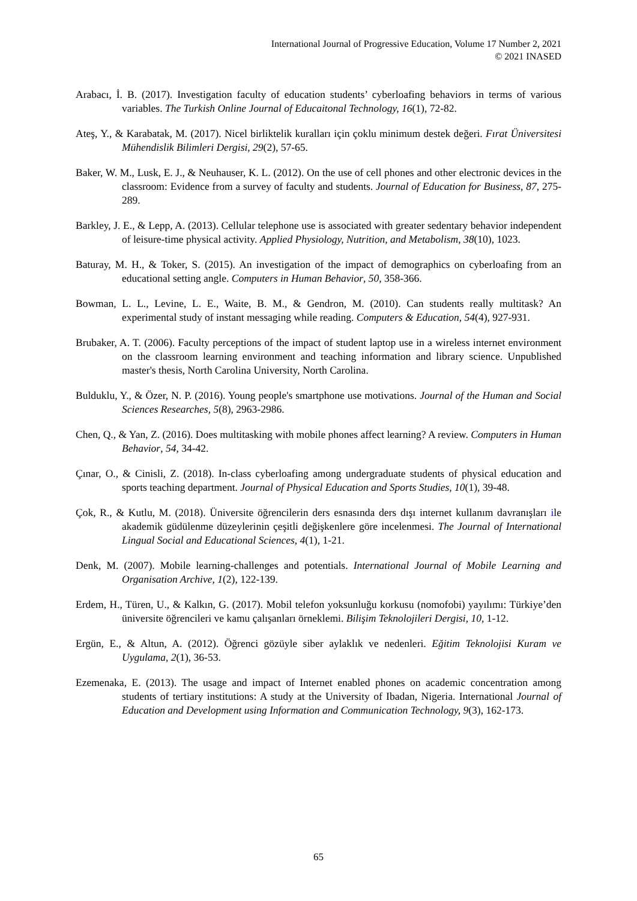International Journal of Progressive Education, Volume 17 Number 2, 2021
© 2021 INASED
Arabacı, İ. B. (2017). Investigation faculty of education students’ cyberloafing behaviors in terms of various variables. The Turkish Online Journal of Educaitonal Technology, 16(1), 72-82.
Ateş, Y., & Karabatak, M. (2017). Nicel birliktelik kuralları için çoklu minimum destek değeri. Fırat Üniversitesi Mühendislik Bilimleri Dergisi, 29(2), 57-65.
Baker, W. M., Lusk, E. J., & Neuhauser, K. L. (2012). On the use of cell phones and other electronic devices in the classroom: Evidence from a survey of faculty and students. Journal of Education for Business, 87, 275-289.
Barkley, J. E., & Lepp, A. (2013). Cellular telephone use is associated with greater sedentary behavior independent of leisure-time physical activity. Applied Physiology, Nutrition, and Metabolism, 38(10), 1023.
Baturay, M. H., & Toker, S. (2015). An investigation of the impact of demographics on cyberloafing from an educational setting angle. Computers in Human Behavior, 50, 358-366.
Bowman, L. L., Levine, L. E., Waite, B. M., & Gendron, M. (2010). Can students really multitask? An experimental study of instant messaging while reading. Computers & Education, 54(4), 927-931.
Brubaker, A. T. (2006). Faculty perceptions of the impact of student laptop use in a wireless internet environment on the classroom learning environment and teaching information and library science. Unpublished master's thesis, North Carolina University, North Carolina.
Bulduklu, Y., & Özer, N. P. (2016). Young people's smartphone use motivations. Journal of the Human and Social Sciences Researches, 5(8), 2963-2986.
Chen, Q., & Yan, Z. (2016). Does multitasking with mobile phones affect learning? A review. Computers in Human Behavior, 54, 34-42.
Çınar, O., & Cinisli, Z. (2018). In-class cyberloafing among undergraduate students of physical education and sports teaching department. Journal of Physical Education and Sports Studies, 10(1), 39-48.
Çok, R., & Kutlu, M. (2018). Üniversite öğrencilerin ders esnasında ders dışı internet kullanım davranışları ile akademik güdülenme düzeylerinin çeşitli değişkenlere göre incelenmesi. The Journal of International Lingual Social and Educational Sciences, 4(1), 1-21.
Denk, M. (2007). Mobile learning-challenges and potentials. International Journal of Mobile Learning and Organisation Archive, 1(2), 122-139.
Erdem, H., Türen, U., & Kalkın, G. (2017). Mobil telefon yoksunluğu korkusu (nomofobi) yayılımı: Türkiye’den üniversite öğrencileri ve kamu çalışanları örneklemi. Bilişim Teknolojileri Dergisi, 10, 1-12.
Ergün, E., & Altun, A. (2012). Öğrenci gözüyle siber aylaklık ve nedenleri. Eğitim Teknolojisi Kuram ve Uygulama, 2(1), 36-53.
Ezemenaka, E. (2013). The usage and impact of Internet enabled phones on academic concentration among students of tertiary institutions: A study at the University of Ibadan, Nigeria. International Journal of Education and Development using Information and Communication Technology, 9(3), 162-173.
65